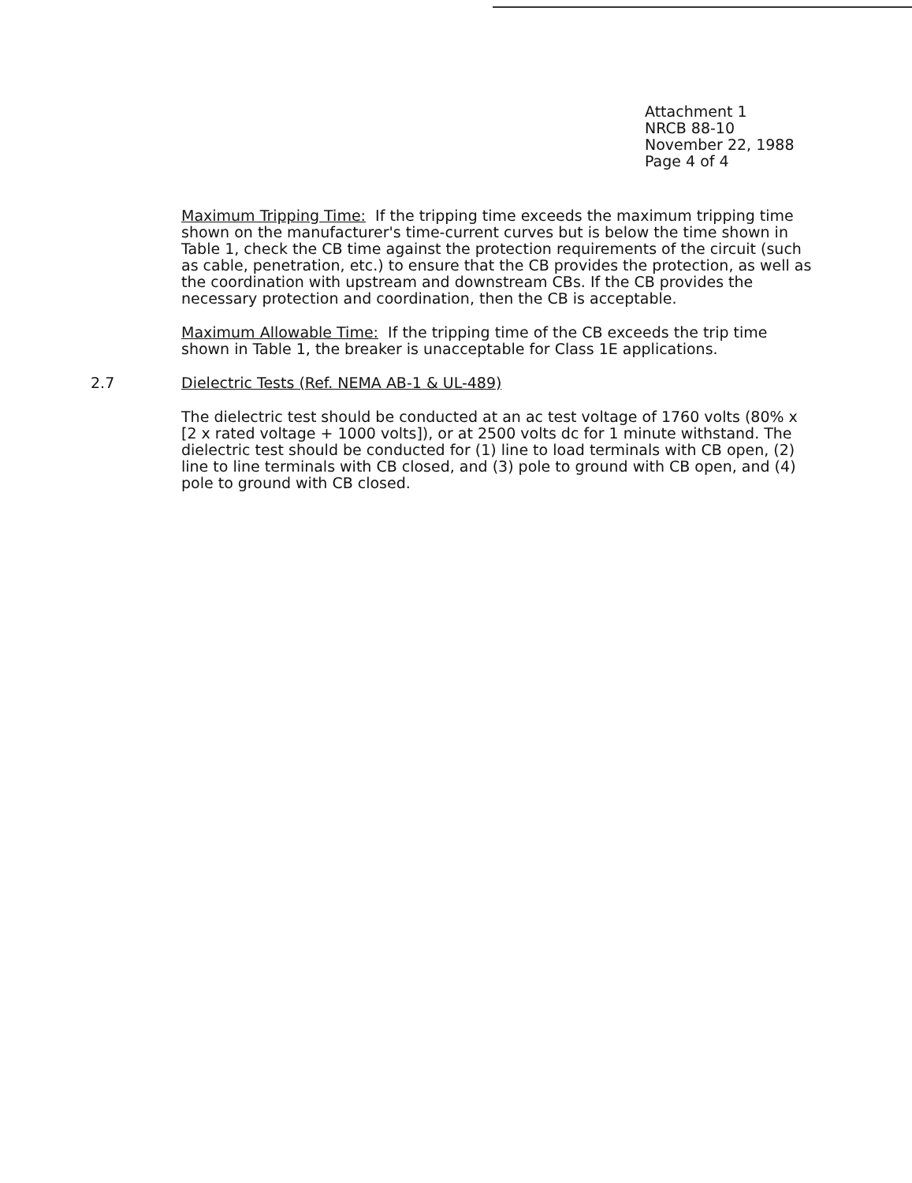Attachment 1
NRCB 88-10
November 22, 1988
Page 4 of 4
Maximum Tripping Time: If the tripping time exceeds the maximum tripping time shown on the manufacturer's time-current curves but is below the time shown in Table 1, check the CB time against the protection requirements of the circuit (such as cable, penetration, etc.) to ensure that the CB provides the protection, as well as the coordination with upstream and downstream CBs. If the CB provides the necessary protection and coordination, then the CB is acceptable.
Maximum Allowable Time: If the tripping time of the CB exceeds the trip time shown in Table 1, the breaker is unacceptable for Class 1E applications.
2.7 Dielectric Tests (Ref. NEMA AB-1 & UL-489)
The dielectric test should be conducted at an ac test voltage of 1760 volts (80% x [2 x rated voltage + 1000 volts]), or at 2500 volts dc for 1 minute withstand. The dielectric test should be conducted for (1) line to load terminals with CB open, (2) line to line terminals with CB closed, and (3) pole to ground with CB open, and (4) pole to ground with CB closed.